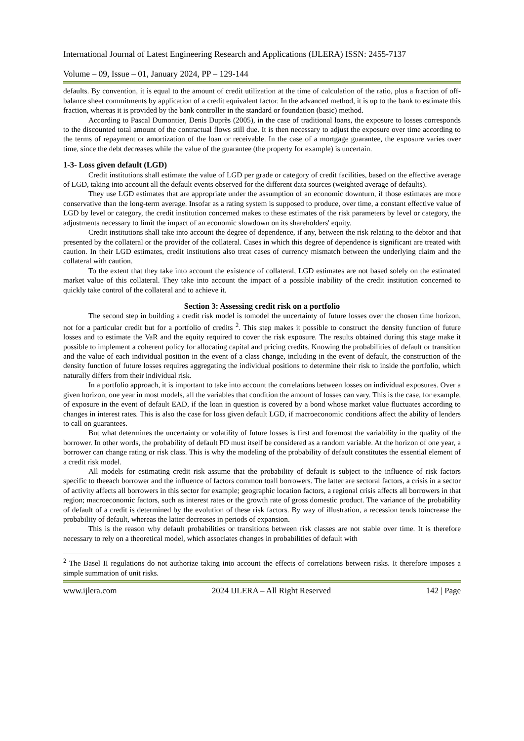International Journal of Latest Engineering Research and Applications (IJLERA) ISSN: 2455-7137
Volume – 09, Issue – 01, January 2024, PP – 129-144
defaults. By convention, it is equal to the amount of credit utilization at the time of calculation of the ratio, plus a fraction of off-balance sheet commitments by application of a credit equivalent factor. In the advanced method, it is up to the bank to estimate this fraction, whereas it is provided by the bank controller in the standard or foundation (basic) method.
According to Pascal Dumontier, Denis Duprès (2005), in the case of traditional loans, the exposure to losses corresponds to the discounted total amount of the contractual flows still due. It is then necessary to adjust the exposure over time according to the terms of repayment or amortization of the loan or receivable. In the case of a mortgage guarantee, the exposure varies over time, since the debt decreases while the value of the guarantee (the property for example) is uncertain.
1-3- Loss given default (LGD)
Credit institutions shall estimate the value of LGD per grade or category of credit facilities, based on the effective average of LGD, taking into account all the default events observed for the different data sources (weighted average of defaults).
They use LGD estimates that are appropriate under the assumption of an economic downturn, if those estimates are more conservative than the long-term average. Insofar as a rating system is supposed to produce, over time, a constant effective value of LGD by level or category, the credit institution concerned makes to these estimates of the risk parameters by level or category, the adjustments necessary to limit the impact of an economic slowdown on its shareholders' equity.
Credit institutions shall take into account the degree of dependence, if any, between the risk relating to the debtor and that presented by the collateral or the provider of the collateral. Cases in which this degree of dependence is significant are treated with caution. In their LGD estimates, credit institutions also treat cases of currency mismatch between the underlying claim and the collateral with caution.
To the extent that they take into account the existence of collateral, LGD estimates are not based solely on the estimated market value of this collateral. They take into account the impact of a possible inability of the credit institution concerned to quickly take control of the collateral and to achieve it.
Section 3: Assessing credit risk on a portfolio
The second step in building a credit risk model is tomodel the uncertainty of future losses over the chosen time horizon, not for a particular credit but for a portfolio of credits <sup>2</sup>. This step makes it possible to construct the density function of future losses and to estimate the VaR and the equity required to cover the risk exposure. The results obtained during this stage make it possible to implement a coherent policy for allocating capital and pricing credits. Knowing the probabilities of default or transition and the value of each individual position in the event of a class change, including in the event of default, the construction of the density function of future losses requires aggregating the individual positions to determine their risk to inside the portfolio, which naturally differs from their individual risk.
In a portfolio approach, it is important to take into account the correlations between losses on individual exposures. Over a given horizon, one year in most models, all the variables that condition the amount of losses can vary. This is the case, for example, of exposure in the event of default EAD, if the loan in question is covered by a bond whose market value fluctuates according to changes in interest rates. This is also the case for loss given default LGD, if macroeconomic conditions affect the ability of lenders to call on guarantees.
But what determines the uncertainty or volatility of future losses is first and foremost the variability in the quality of the borrower. In other words, the probability of default PD must itself be considered as a random variable. At the horizon of one year, a borrower can change rating or risk class. This is why the modeling of the probability of default constitutes the essential element of a credit risk model.
All models for estimating credit risk assume that the probability of default is subject to the influence of risk factors specific to theeach borrower and the influence of factors common toall borrowers. The latter are sectoral factors, a crisis in a sector of activity affects all borrowers in this sector for example; geographic location factors, a regional crisis affects all borrowers in that region; macroeconomic factors, such as interest rates or the growth rate of gross domestic product. The variance of the probability of default of a credit is determined by the evolution of these risk factors. By way of illustration, a recession tends toincrease the probability of default, whereas the latter decreases in periods of expansion.
This is the reason why default probabilities or transitions between risk classes are not stable over time. It is therefore necessary to rely on a theoretical model, which associates changes in probabilities of default with
<sup>2</sup> The Basel II regulations do not authorize taking into account the effects of correlations between risks. It therefore imposes a simple summation of unit risks.
www.ijlera.com 2024 IJLERA – All Right Reserved 142 | Page